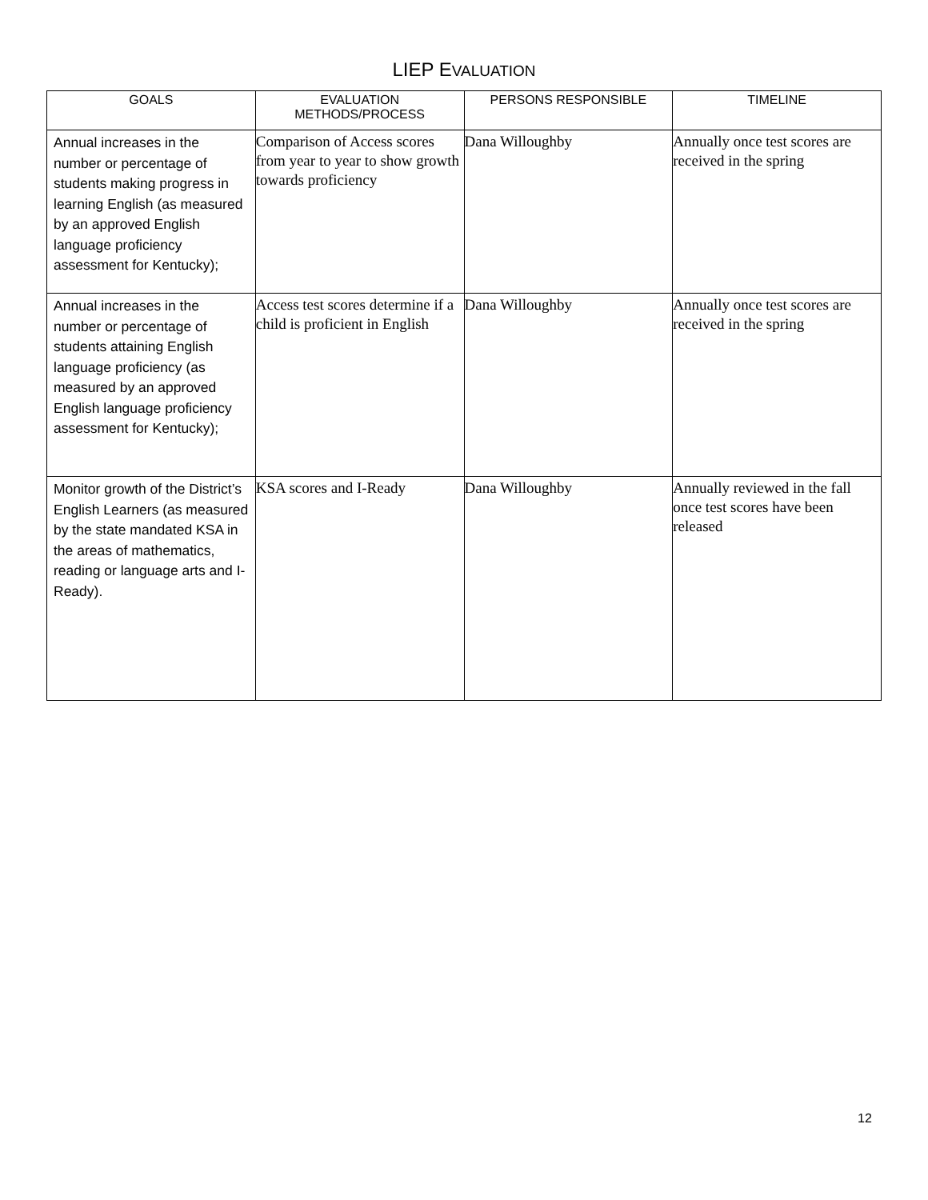LIEP EVALUATION
| GOALS | EVALUATION METHODS/PROCESS | PERSONS RESPONSIBLE | TIMELINE |
| --- | --- | --- | --- |
| Annual increases in the number or percentage of students making progress in learning English (as measured by an approved English language proficiency assessment for Kentucky); | Comparison of Access scores from year to year to show growth towards proficiency | Dana Willoughby | Annually once test scores are received in the spring |
| Annual increases in the number or percentage of students attaining English language proficiency (as measured by an approved English language proficiency assessment for Kentucky); | Access test scores determine if a child is proficient in English | Dana Willoughby | Annually once test scores are received in the spring |
| Monitor growth of the District’s English Learners (as measured by the state mandated KSA in the areas of mathematics, reading or language arts and I-Ready). | KSA scores and I-Ready | Dana Willoughby | Annually reviewed in the fall once test scores have been released |
12